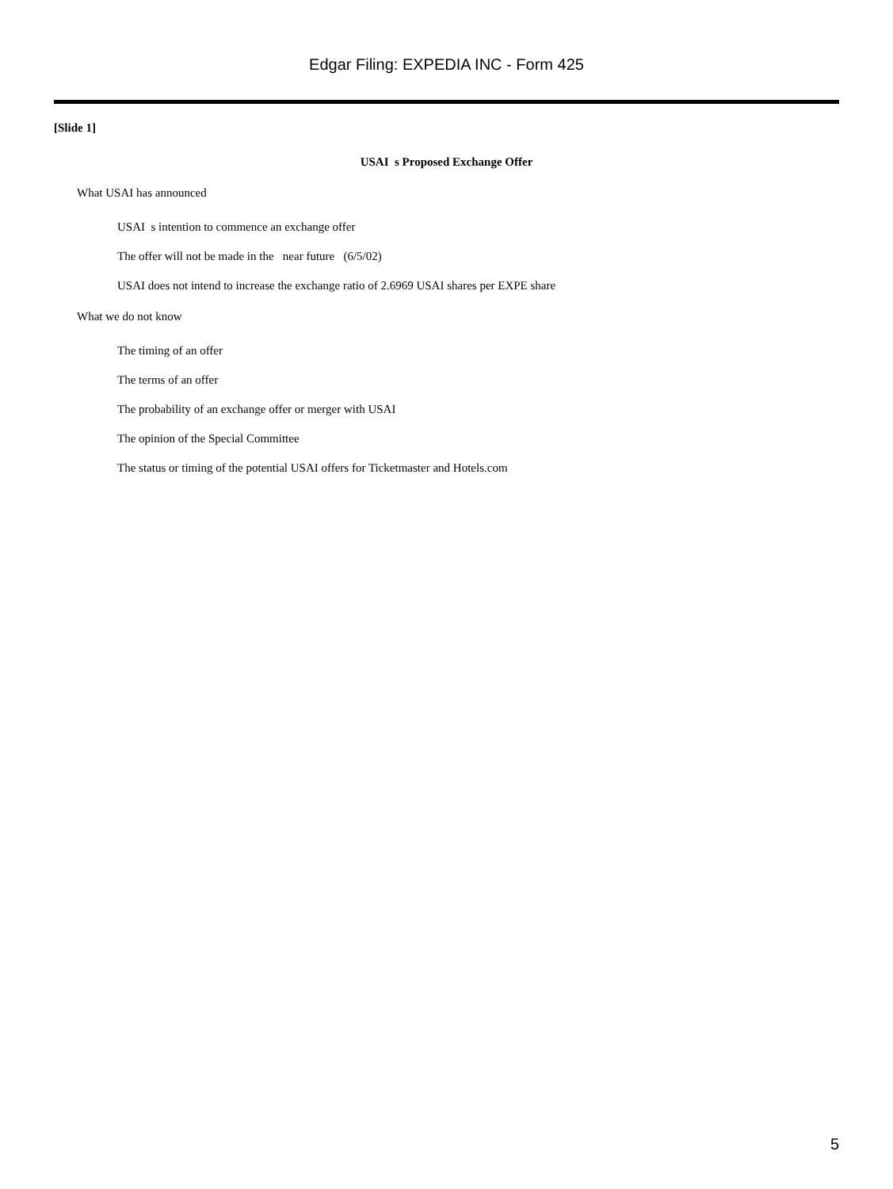Edgar Filing: EXPEDIA INC - Form 425
[Slide 1]
USAI s Proposed Exchange Offer
What USAI has announced
USAI s intention to commence an exchange offer
The offer will not be made in the near future (6/5/02)
USAI does not intend to increase the exchange ratio of 2.6969 USAI shares per EXPE share
What we do not know
The timing of an offer
The terms of an offer
The probability of an exchange offer or merger with USAI
The opinion of the Special Committee
The status or timing of the potential USAI offers for Ticketmaster and Hotels.com
5